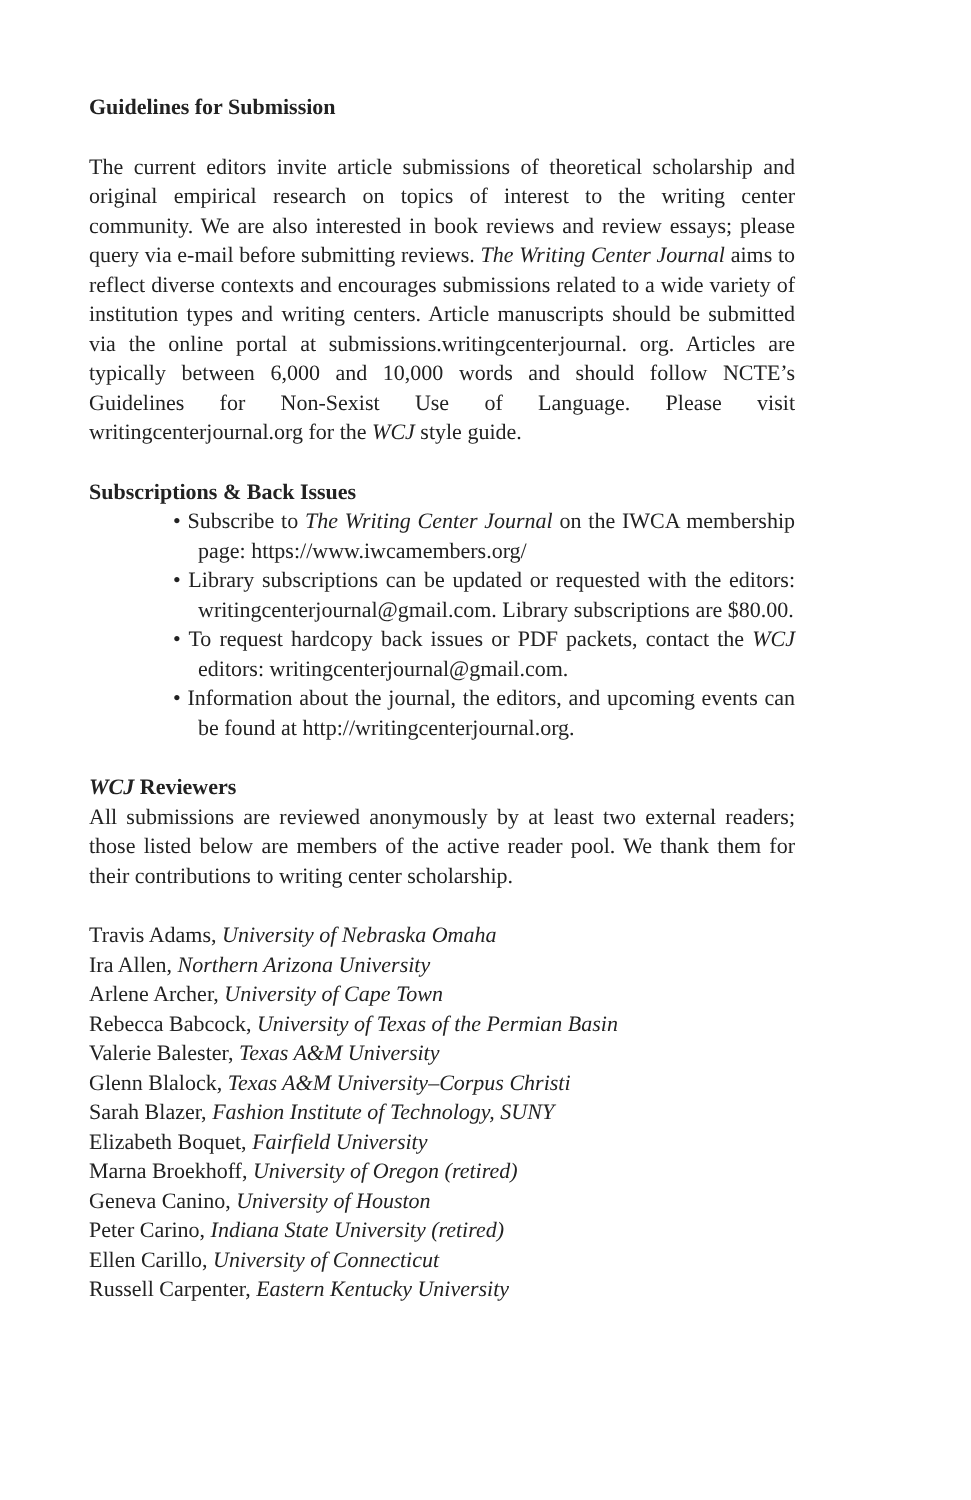Guidelines for Submission
The current editors invite article submissions of theoretical scholarship and original empirical research on topics of interest to the writing center community. We are also interested in book reviews and review essays; please query via e-mail before submitting reviews. The Writing Center Journal aims to reflect diverse contexts and encourages submissions related to a wide variety of institution types and writing centers. Article manuscripts should be submitted via the online portal at submissions.writingcenterjournal. org. Articles are typically between 6,000 and 10,000 words and should follow NCTE’s Guidelines for Non-Sexist Use of Language. Please visit writingcenterjournal.org for the WCJ style guide.
Subscriptions & Back Issues
• Subscribe to The Writing Center Journal on the IWCA membership page: https://www.iwcamembers.org/
• Library subscriptions can be updated or requested with the editors: writingcenterjournal@gmail.com. Library subscriptions are $80.00.
• To request hardcopy back issues or PDF packets, contact the WCJ editors: writingcenterjournal@gmail.com.
• Information about the journal, the editors, and upcoming events can be found at http://writingcenterjournal.org.
WCJ Reviewers
All submissions are reviewed anonymously by at least two external readers; those listed below are members of the active reader pool. We thank them for their contributions to writing center scholarship.
Travis Adams, University of Nebraska Omaha
Ira Allen, Northern Arizona University
Arlene Archer, University of Cape Town
Rebecca Babcock, University of Texas of the Permian Basin
Valerie Balester, Texas A&M University
Glenn Blalock, Texas A&M University–Corpus Christi
Sarah Blazer, Fashion Institute of Technology, SUNY
Elizabeth Boquet, Fairfield University
Marna Broekhoff, University of Oregon (retired)
Geneva Canino, University of Houston
Peter Carino, Indiana State University (retired)
Ellen Carillo, University of Connecticut
Russell Carpenter, Eastern Kentucky University